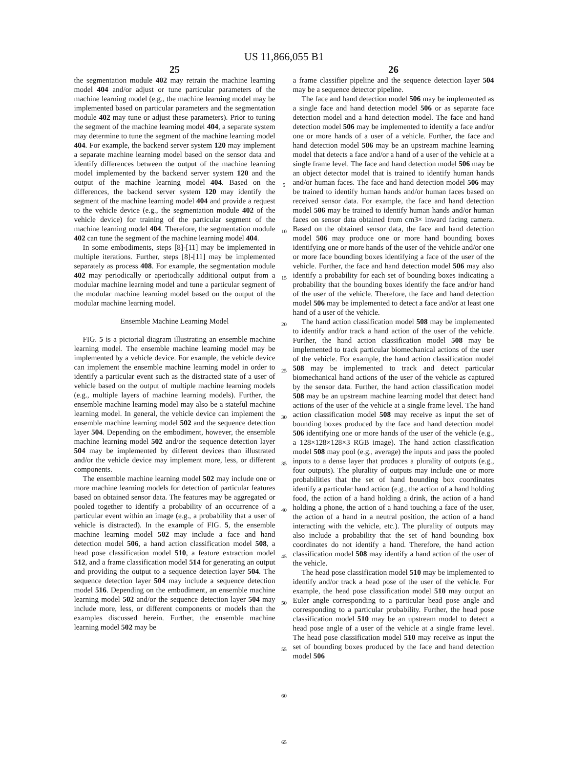US 11,866,055 B1
25
the segmentation module 402 may retrain the machine learning model 404 and/or adjust or tune particular parameters of the machine learning model (e.g., the machine learning model may be implemented based on particular parameters and the segmentation module 402 may tune or adjust these parameters). Prior to tuning the segment of the machine learning model 404, a separate system may determine to tune the segment of the machine learning model 404. For example, the backend server system 120 may implement a separate machine learning model based on the sensor data and identify differences between the output of the machine learning model implemented by the backend server system 120 and the output of the machine learning model 404. Based on the differences, the backend server system 120 may identify the segment of the machine learning model 404 and provide a request to the vehicle device (e.g., the segmentation module 402 of the vehicle device) for training of the particular segment of the machine learning model 404. Therefore, the segmentation module 402 can tune the segment of the machine learning model 404.
In some embodiments, steps [8]-[11] may be implemented in multiple iterations. Further, steps [8]-[11] may be implemented separately as process 408. For example, the segmentation module 402 may periodically or aperiodically additional output from a modular machine learning model and tune a particular segment of the modular machine learning model based on the output of the modular machine learning model.
Ensemble Machine Learning Model
FIG. 5 is a pictorial diagram illustrating an ensemble machine learning model. The ensemble machine learning model may be implemented by a vehicle device. For example, the vehicle device can implement the ensemble machine learning model in order to identify a particular event such as the distracted state of a user of vehicle based on the output of multiple machine learning models (e.g., multiple layers of machine learning models). Further, the ensemble machine learning model may also be a stateful machine learning model. In general, the vehicle device can implement the ensemble machine learning model 502 and the sequence detection layer 504. Depending on the embodiment, however, the ensemble machine learning model 502 and/or the sequence detection layer 504 may be implemented by different devices than illustrated and/or the vehicle device may implement more, less, or different components.
The ensemble machine learning model 502 may include one or more machine learning models for detection of particular features based on obtained sensor data. The features may be aggregated or pooled together to identify a probability of an occurrence of a particular event within an image (e.g., a probability that a user of vehicle is distracted). In the example of FIG. 5, the ensemble machine learning model 502 may include a face and hand detection model 506, a hand action classification model 508, a head pose classification model 510, a feature extraction model 512, and a frame classification model 514 for generating an output and providing the output to a sequence detection layer 504. The sequence detection layer 504 may include a sequence detection model 516. Depending on the embodiment, an ensemble machine learning model 502 and/or the sequence detection layer 504 may include more, less, or different components or models than the examples discussed herein. Further, the ensemble machine learning model 502 may be
5
10
15
20
25
30
35
40
45
50
55
60
65
26
a frame classifier pipeline and the sequence detection layer 504 may be a sequence detector pipeline.
The face and hand detection model 506 may be implemented as a single face and hand detection model 506 or as separate face detection model and a hand detection model. The face and hand detection model 506 may be implemented to identify a face and/or one or more hands of a user of a vehicle. Further, the face and hand detection model 506 may be an upstream machine learning model that detects a face and/or a hand of a user of the vehicle at a single frame level. The face and hand detection model 506 may be an object detector model that is trained to identify human hands and/or human faces. The face and hand detection model 506 may be trained to identify human hands and/or human faces based on received sensor data. For example, the face and hand detection model 506 may be trained to identify human hands and/or human faces on sensor data obtained from cm3× inward facing camera. Based on the obtained sensor data, the face and hand detection model 506 may produce one or more hand bounding boxes identifying one or more hands of the user of the vehicle and/or one or more face bounding boxes identifying a face of the user of the vehicle. Further, the face and hand detection model 506 may also identify a probability for each set of bounding boxes indicating a probability that the bounding boxes identify the face and/or hand of the user of the vehicle. Therefore, the face and hand detection model 506 may be implemented to detect a face and/or at least one hand of a user of the vehicle.
The hand action classification model 508 may be implemented to identify and/or track a hand action of the user of the vehicle. Further, the hand action classification model 508 may be implemented to track particular biomechanical actions of the user of the vehicle. For example, the hand action classification model 508 may be implemented to track and detect particular biomechanical hand actions of the user of the vehicle as captured by the sensor data. Further, the hand action classification model 508 may be an upstream machine learning model that detect hand actions of the user of the vehicle at a single frame level. The hand action classification model 508 may receive as input the set of bounding boxes produced by the face and hand detection model 506 identifying one or more hands of the user of the vehicle (e.g., a 128×128×128×3 RGB image). The hand action classification model 508 may pool (e.g., average) the inputs and pass the pooled inputs to a dense layer that produces a plurality of outputs (e.g., four outputs). The plurality of outputs may include one or more probabilities that the set of hand bounding box coordinates identify a particular hand action (e.g., the action of a hand holding food, the action of a hand holding a drink, the action of a hand holding a phone, the action of a hand touching a face of the user, the action of a hand in a neutral position, the action of a hand interacting with the vehicle, etc.). The plurality of outputs may also include a probability that the set of hand bounding box coordinates do not identify a hand. Therefore, the hand action classification model 508 may identify a hand action of the user of the vehicle.
The head pose classification model 510 may be implemented to identify and/or track a head pose of the user of the vehicle. For example, the head pose classification model 510 may output an Euler angle corresponding to a particular head pose angle and corresponding to a particular probability. Further, the head pose classification model 510 may be an upstream model to detect a head pose angle of a user of the vehicle at a single frame level. The head pose classification model 510 may receive as input the set of bounding boxes produced by the face and hand detection model 506